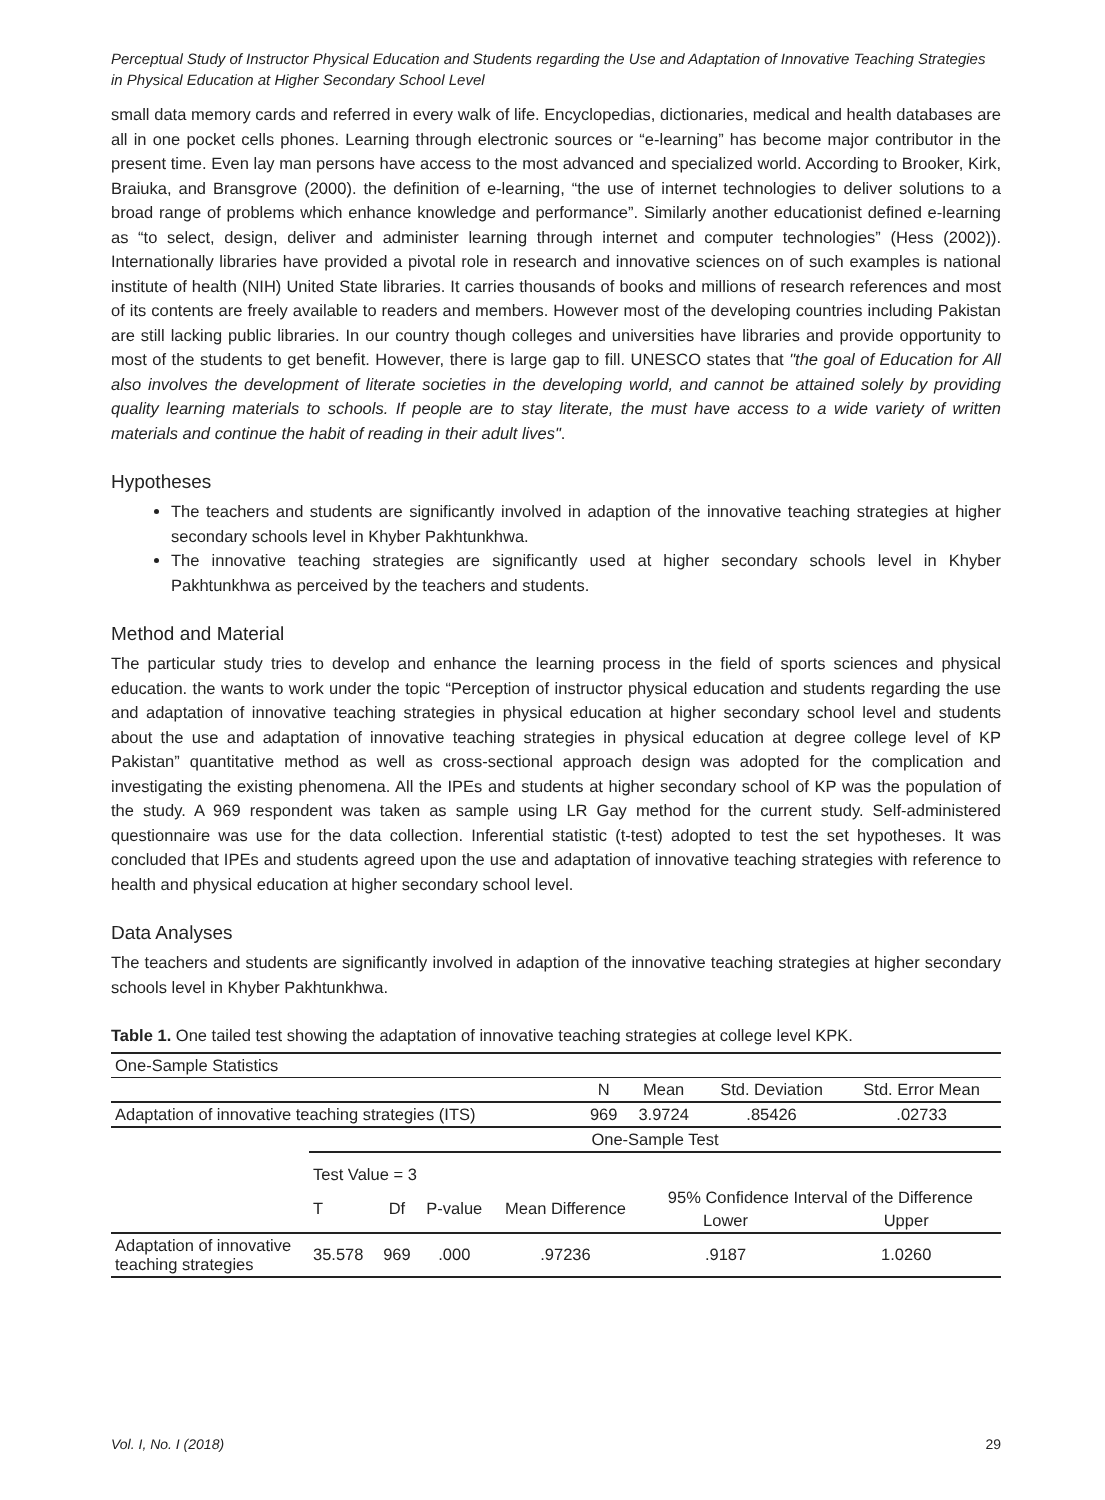Perceptual Study of Instructor Physical Education and Students regarding the Use and Adaptation of Innovative Teaching Strategies in Physical Education at Higher Secondary School Level
small data memory cards and referred in every walk of life. Encyclopedias, dictionaries, medical and health databases are all in one pocket cells phones. Learning through electronic sources or “e-learning” has become major contributor in the present time. Even lay man persons have access to the most advanced and specialized world. According to Brooker, Kirk, Braiuka, and Bransgrove (2000). the definition of e-learning, “the use of internet technologies to deliver solutions to a broad range of problems which enhance knowledge and performance”. Similarly another educationist defined e-learning as “to select, design, deliver and administer learning through internet and computer technologies” (Hess (2002)). Internationally libraries have provided a pivotal role in research and innovative sciences on of such examples is national institute of health (NIH) United State libraries. It carries thousands of books and millions of research references and most of its contents are freely available to readers and members. However most of the developing countries including Pakistan are still lacking public libraries. In our country though colleges and universities have libraries and provide opportunity to most of the students to get benefit. However, there is large gap to fill. UNESCO states that "the goal of Education for All also involves the development of literate societies in the developing world, and cannot be attained solely by providing quality learning materials to schools. If people are to stay literate, the must have access to a wide variety of written materials and continue the habit of reading in their adult lives".
Hypotheses
The teachers and students are significantly involved in adaption of the innovative teaching strategies at higher secondary schools level in Khyber Pakhtunkhwa.
The innovative teaching strategies are significantly used at higher secondary schools level in Khyber Pakhtunkhwa as perceived by the teachers and students.
Method and Material
The particular study tries to develop and enhance the learning process in the field of sports sciences and physical education. the wants to work under the topic “Perception of instructor physical education and students regarding the use and adaptation of innovative teaching strategies in physical education at higher secondary school level and students about the use and adaptation of innovative teaching strategies in physical education at degree college level of KP Pakistan” quantitative method as well as cross-sectional approach design was adopted for the complication and investigating the existing phenomena. All the IPEs and students at higher secondary school of KP was the population of the study. A 969 respondent was taken as sample using LR Gay method for the current study. Self-administered questionnaire was use for the data collection. Inferential statistic (t-test) adopted to test the set hypotheses. It was concluded that IPEs and students agreed upon the use and adaptation of innovative teaching strategies with reference to health and physical education at higher secondary school level.
Data Analyses
The teachers and students are significantly involved in adaption of the innovative teaching strategies at higher secondary schools level in Khyber Pakhtunkhwa.
Table 1. One tailed test showing the adaptation of innovative teaching strategies at college level KPK.
| One-Sample Statistics | | | | |
| --- | --- | --- | --- | --- |
| | N | Mean | Std. Deviation | Std. Error Mean |
| Adaptation of innovative teaching strategies (ITS) | 969 | 3.9724 | .85426 | .02733 |
| | One-Sample Test | | | | | |
| --- | --- | --- | --- | --- | --- | --- |
| | Test Value = 3 | | | | | |
| | T | Df | P-value | Mean Difference | 95% Confidence Interval of the Difference | |
| | | | | | Lower | Upper |
| Adaptation of innovative teaching strategies | 35.578 | 969 | .000 | .97236 | .9187 | 1.0260 |
Vol. I, No. I (2018) 29